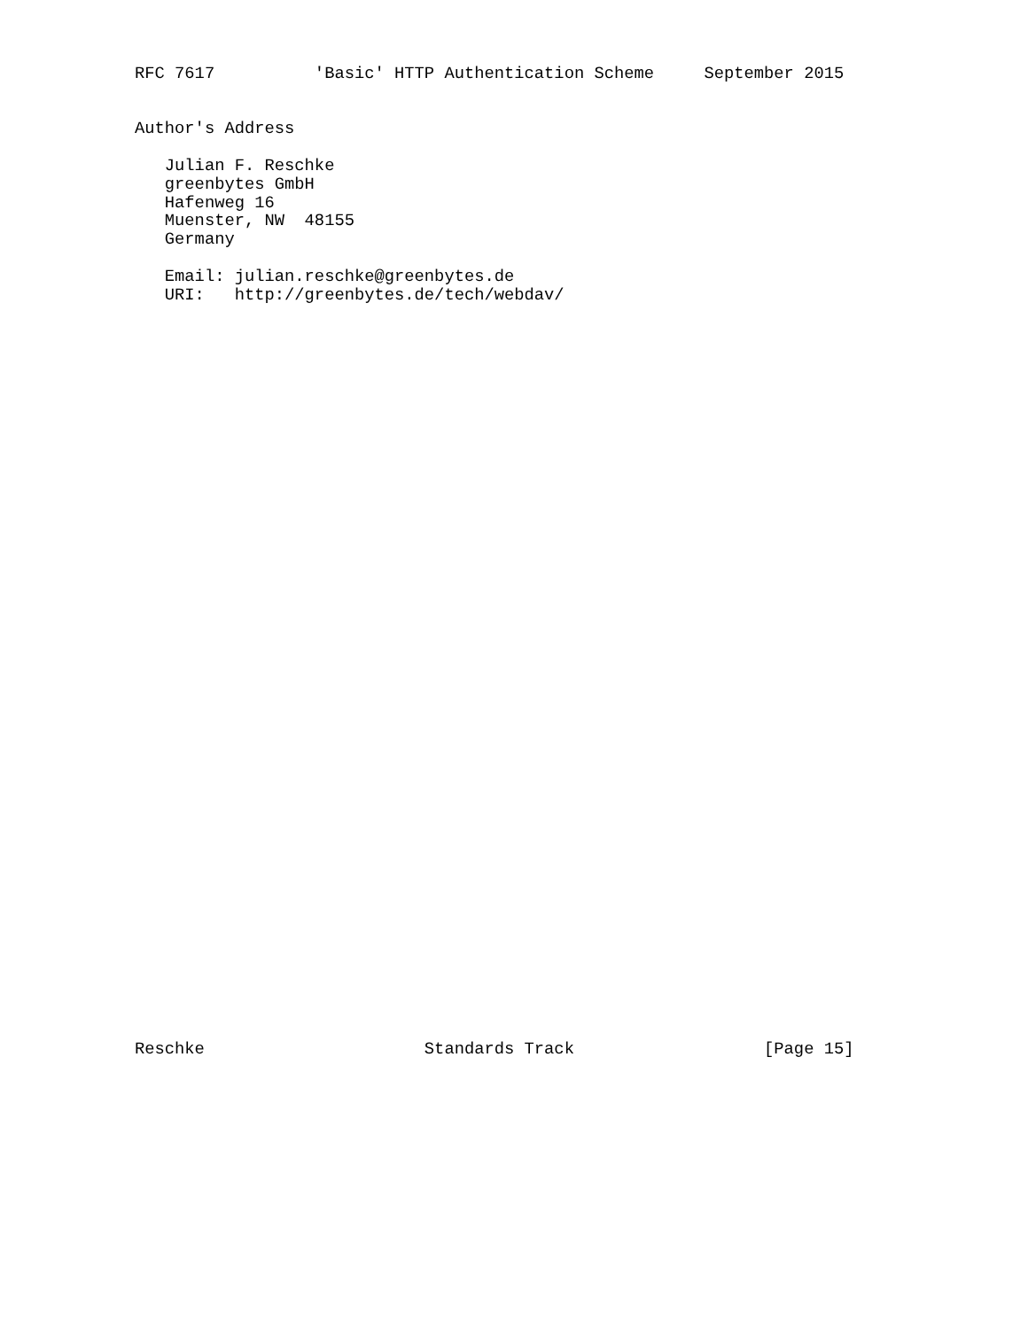RFC 7617          'Basic' HTTP Authentication Scheme     September 2015


Author's Address

   Julian F. Reschke
   greenbytes GmbH
   Hafenweg 16
   Muenster, NW  48155
   Germany

   Email: julian.reschke@greenbytes.de
   URI:   http://greenbytes.de/tech/webdav/
Reschke                      Standards Track                   [Page 15]